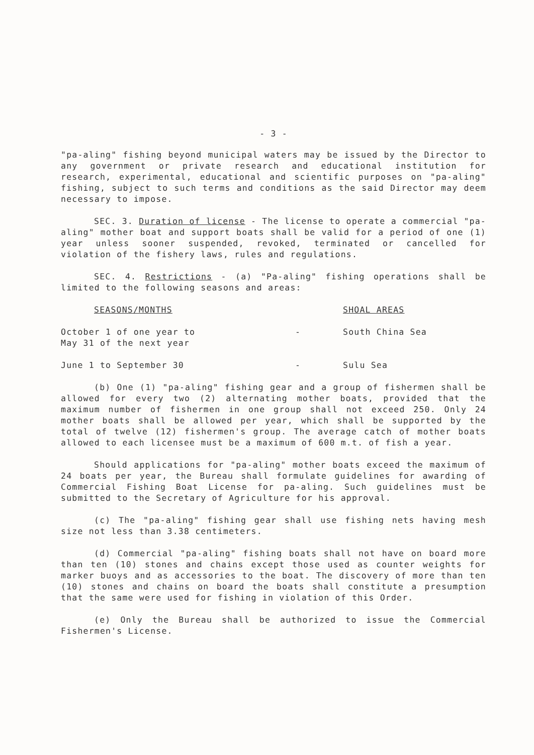- 3 -
"pa-aling" fishing beyond municipal waters may be issued by the Director to any government or private research and educational institution for research, experimental, educational and scientific purposes on "pa-aling" fishing, subject to such terms and conditions as the said Director may deem necessary to impose.
SEC. 3. Duration of license - The license to operate a commercial "pa-aling" mother boat and support boats shall be valid for a period of one (1) year unless sooner suspended, revoked, terminated or cancelled for violation of the fishery laws, rules and regulations.
SEC. 4. Restrictions - (a) "Pa-aling" fishing operations shall be limited to the following seasons and areas:
| SEASONS/MONTHS | | SHOAL AREAS |
| --- | --- | --- |
| October 1 of one year to May 31 of the next year | - | South China Sea |
| June 1 to September 30 | - | Sulu Sea |
(b) One (1) "pa-aling" fishing gear and a group of fishermen shall be allowed for every two (2) alternating mother boats, provided that the maximum number of fishermen in one group shall not exceed 250. Only 24 mother boats shall be allowed per year, which shall be supported by the total of twelve (12) fishermen's group. The average catch of mother boats allowed to each licensee must be a maximum of 600 m.t. of fish a year.
Should applications for "pa-aling" mother boats exceed the maximum of 24 boats per year, the Bureau shall formulate guidelines for awarding of Commercial Fishing Boat License for pa-aling. Such guidelines must be submitted to the Secretary of Agriculture for his approval.
(c) The "pa-aling" fishing gear shall use fishing nets having mesh size not less than 3.38 centimeters.
(d) Commercial "pa-aling" fishing boats shall not have on board more than ten (10) stones and chains except those used as counter weights for marker buoys and as accessories to the boat. The discovery of more than ten (10) stones and chains on board the boats shall constitute a presumption that the same were used for fishing in violation of this Order.
(e) Only the Bureau shall be authorized to issue the Commercial Fishermen's License.